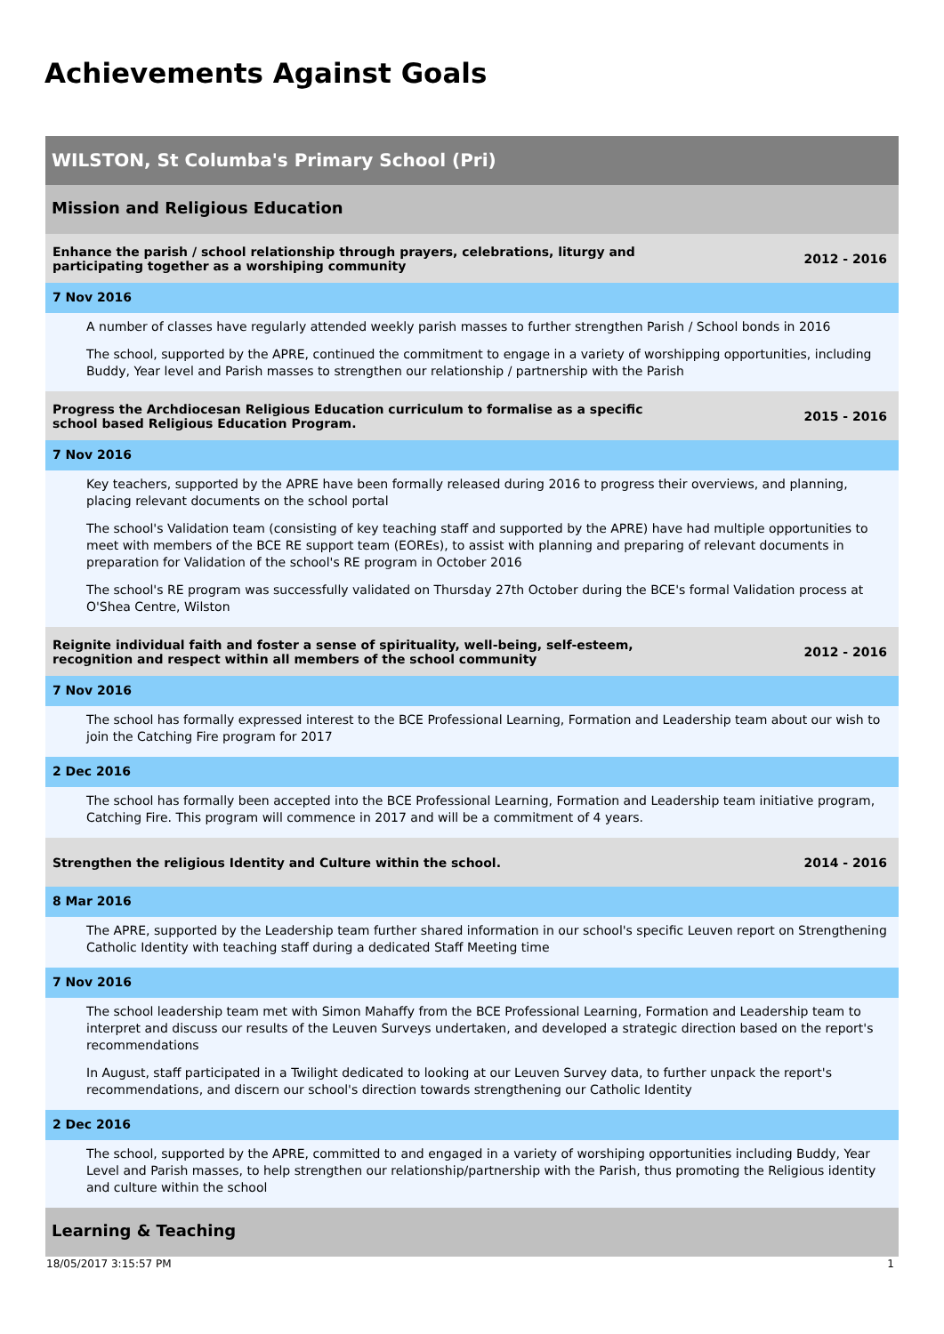Achievements Against Goals
WILSTON, St Columba's Primary School (Pri)
Mission and Religious Education
Enhance the parish / school relationship through prayers, celebrations, liturgy and participating together as a worshiping community 2012 - 2016
7 Nov 2016
A number of classes have regularly attended weekly parish masses to further strengthen Parish / School bonds in 2016
The school, supported by the APRE, continued the commitment to engage in a variety of worshipping opportunities, including Buddy, Year level and Parish masses to strengthen our relationship / partnership with the Parish
Progress the Archdiocesan Religious Education curriculum to formalise as a specific school based Religious Education Program. 2015 - 2016
7 Nov 2016
Key teachers, supported by the APRE have been formally released during 2016 to progress their overviews, and planning, placing relevant documents on the school portal
The school's Validation team (consisting of key teaching staff and supported by the APRE) have had multiple opportunities to meet with members of the BCE RE support team (EOREs), to assist with planning and preparing of relevant documents in preparation for Validation of the school's RE program in October 2016
The school's RE program was successfully validated on Thursday 27th October during the BCE's formal Validation process at O'Shea Centre, Wilston
Reignite individual faith and foster a sense of spirituality, well-being, self-esteem, recognition and respect within all members of the school community 2012 - 2016
7 Nov 2016
The school has formally expressed interest to the BCE Professional Learning, Formation and Leadership team about our wish to join the Catching Fire program for 2017
2 Dec 2016
The school has formally been accepted into the BCE Professional Learning, Formation and Leadership team initiative program, Catching Fire. This program will commence in 2017 and will be a commitment of 4 years.
Strengthen the religious Identity and Culture within the school. 2014 - 2016
8 Mar 2016
The APRE, supported by the Leadership team further shared information in our school's specific Leuven report on Strengthening Catholic Identity with teaching staff during a dedicated Staff Meeting time
7 Nov 2016
The school leadership team met with Simon Mahaffy from the BCE Professional Learning, Formation and Leadership team to interpret and discuss our results of the Leuven Surveys undertaken, and developed a strategic direction based on the report's recommendations
In August, staff participated in a Twilight dedicated to looking at our Leuven Survey data, to further unpack the report's recommendations, and discern our school's direction towards strengthening our Catholic Identity
2 Dec 2016
The school, supported by the APRE, committed to and engaged in a variety of worshiping opportunities including Buddy, Year Level and Parish masses, to help strengthen our relationship/partnership with the Parish, thus promoting the Religious identity and culture within the school
Learning & Teaching
18/05/2017 3:15:57 PM 1